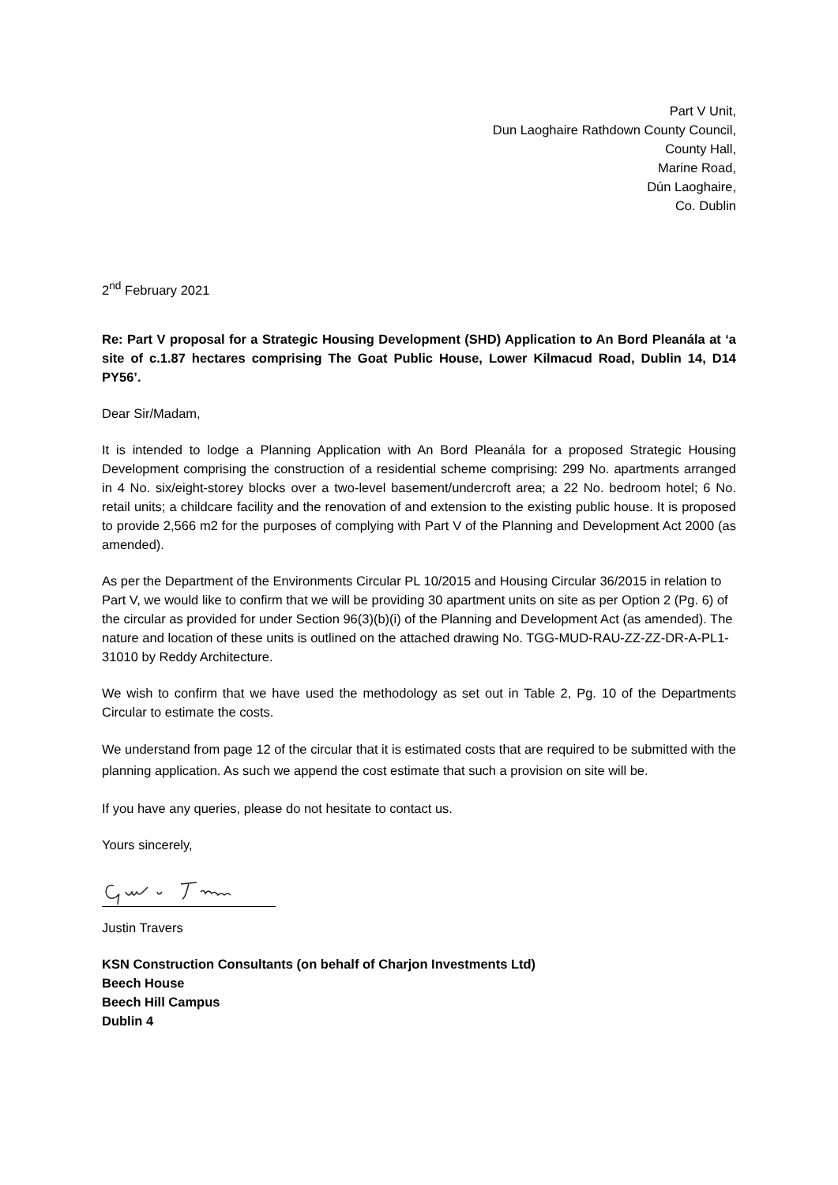Part V Unit,
Dun Laoghaire Rathdown County Council,
County Hall,
Marine Road,
Dún Laoghaire,
Co. Dublin
2<sup>nd</sup> February 2021
Re: Part V proposal for a Strategic Housing Development (SHD) Application to An Bord Pleanála at ‘a site of c.1.87 hectares comprising The Goat Public House, Lower Kilmacud Road, Dublin 14, D14 PY56’.
Dear Sir/Madam,
It is intended to lodge a Planning Application with An Bord Pleanála for a proposed Strategic Housing Development comprising the construction of a residential scheme comprising: 299 No. apartments arranged in 4 No. six/eight-storey blocks over a two-level basement/undercroft area; a 22 No. bedroom hotel; 6 No. retail units; a childcare facility and the renovation of and extension to the existing public house. It is proposed to provide 2,566 m2 for the purposes of complying with Part V of the Planning and Development Act 2000 (as amended).
As per the Department of the Environments Circular PL 10/2015 and Housing Circular 36/2015 in relation to Part V, we would like to confirm that we will be providing 30 apartment units on site as per Option 2 (Pg. 6) of the circular as provided for under Section 96(3)(b)(i) of the Planning and Development Act (as amended). The nature and location of these units is outlined on the attached drawing No. TGG-MUD-RAU-ZZ-ZZ-DR-A-PL1-31010 by Reddy Architecture.
We wish to confirm that we have used the methodology as set out in Table 2, Pg. 10 of the Departments Circular to estimate the costs.
We understand from page 12 of the circular that it is estimated costs that are required to be submitted with the planning application. As such we append the cost estimate that such a provision on site will be.
If you have any queries, please do not hesitate to contact us.
Yours sincerely,
Justin Travers
KSN Construction Consultants (on behalf of Charjon Investments Ltd)
Beech House
Beech Hill Campus
Dublin 4